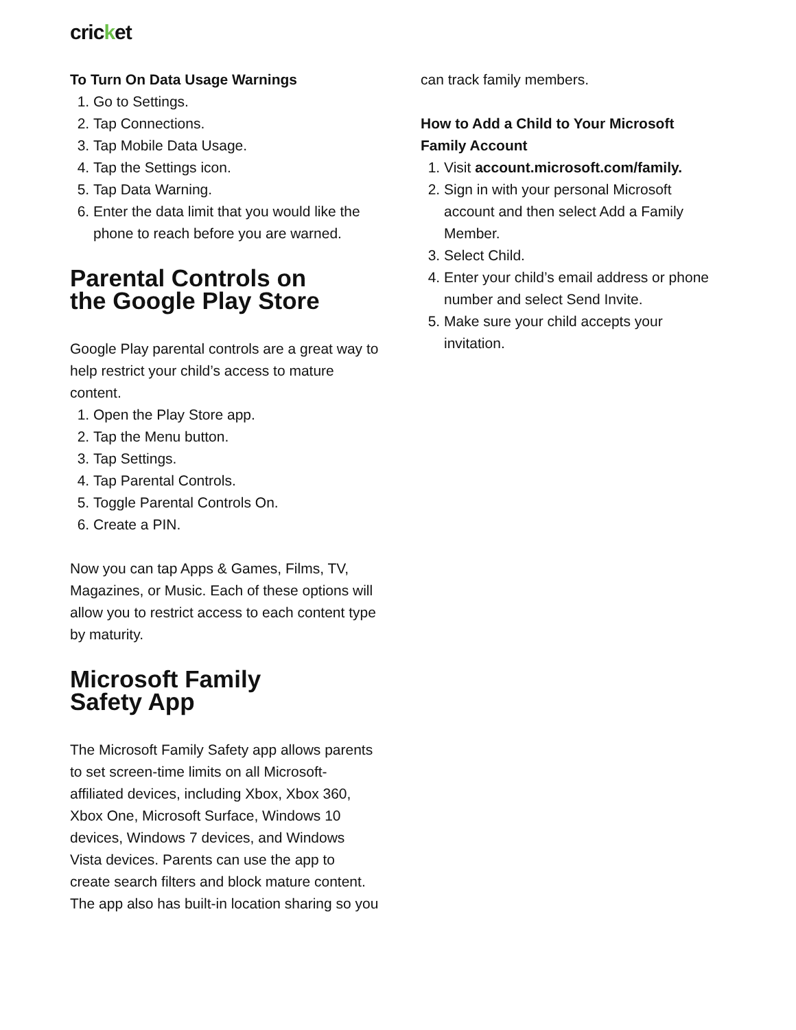cricket
To Turn On Data Usage Warnings
1. Go to Settings.
2. Tap Connections.
3. Tap Mobile Data Usage.
4. Tap the Settings icon.
5. Tap Data Warning.
6. Enter the data limit that you would like the phone to reach before you are warned.
Parental Controls on
the Google Play Store
Google Play parental controls are a great way to help restrict your child’s access to mature content.
1. Open the Play Store app.
2. Tap the Menu button.
3. Tap Settings.
4. Tap Parental Controls.
5. Toggle Parental Controls On.
6. Create a PIN.
Now you can tap Apps & Games, Films, TV, Magazines, or Music. Each of these options will allow you to restrict access to each content type by maturity.
Microsoft Family
Safety App
The Microsoft Family Safety app allows parents to set screen-time limits on all Microsoft-affiliated devices, including Xbox, Xbox 360, Xbox One, Microsoft Surface, Windows 10 devices, Windows 7 devices, and Windows Vista devices. Parents can use the app to create search filters and block mature content. The app also has built-in location sharing so you
can track family members.
How to Add a Child to Your Microsoft Family Account
1. Visit account.microsoft.com/family.
2. Sign in with your personal Microsoft account and then select Add a Family Member.
3. Select Child.
4. Enter your child’s email address or phone number and select Send Invite.
5. Make sure your child accepts your invitation.